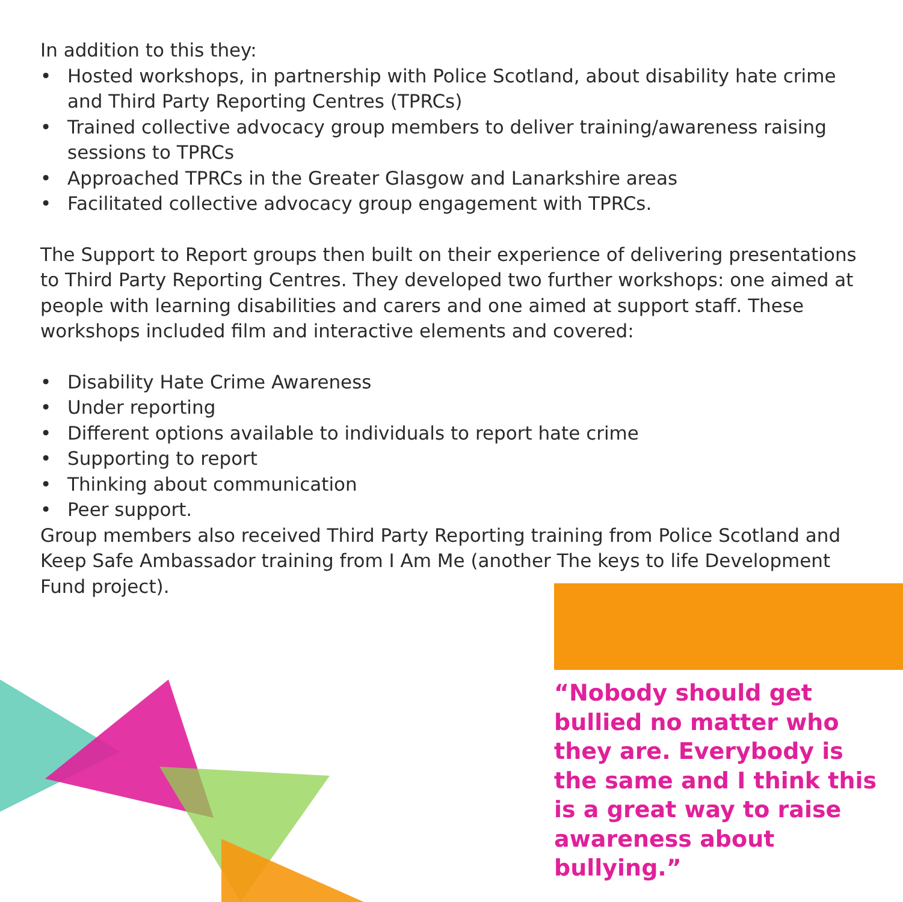In addition to this they:
• Hosted workshops, in partnership with Police Scotland, about disability hate crime and Third Party Reporting Centres (TPRCs)
• Trained collective advocacy group members to deliver training/awareness raising sessions to TPRCs
• Approached TPRCs in the Greater Glasgow and Lanarkshire areas
• Facilitated collective advocacy group engagement with TPRCs.
The Support to Report groups then built on their experience of delivering presentations to Third Party Reporting Centres. They developed two further workshops: one aimed at people with learning disabilities and carers and one aimed at support staff. These workshops included film and interactive elements and covered:
• Disability Hate Crime Awareness
• Under reporting
• Different options available to individuals to report hate crime
• Supporting to report
• Thinking about communication
• Peer support.
Group members also received Third Party Reporting training from Police Scotland and Keep Safe Ambassador training from I Am Me (another The keys to life Development Fund project).
“Nobody should get bullied no matter who they are. Everybody is the same and I think this is a great way to raise awareness about bullying.”